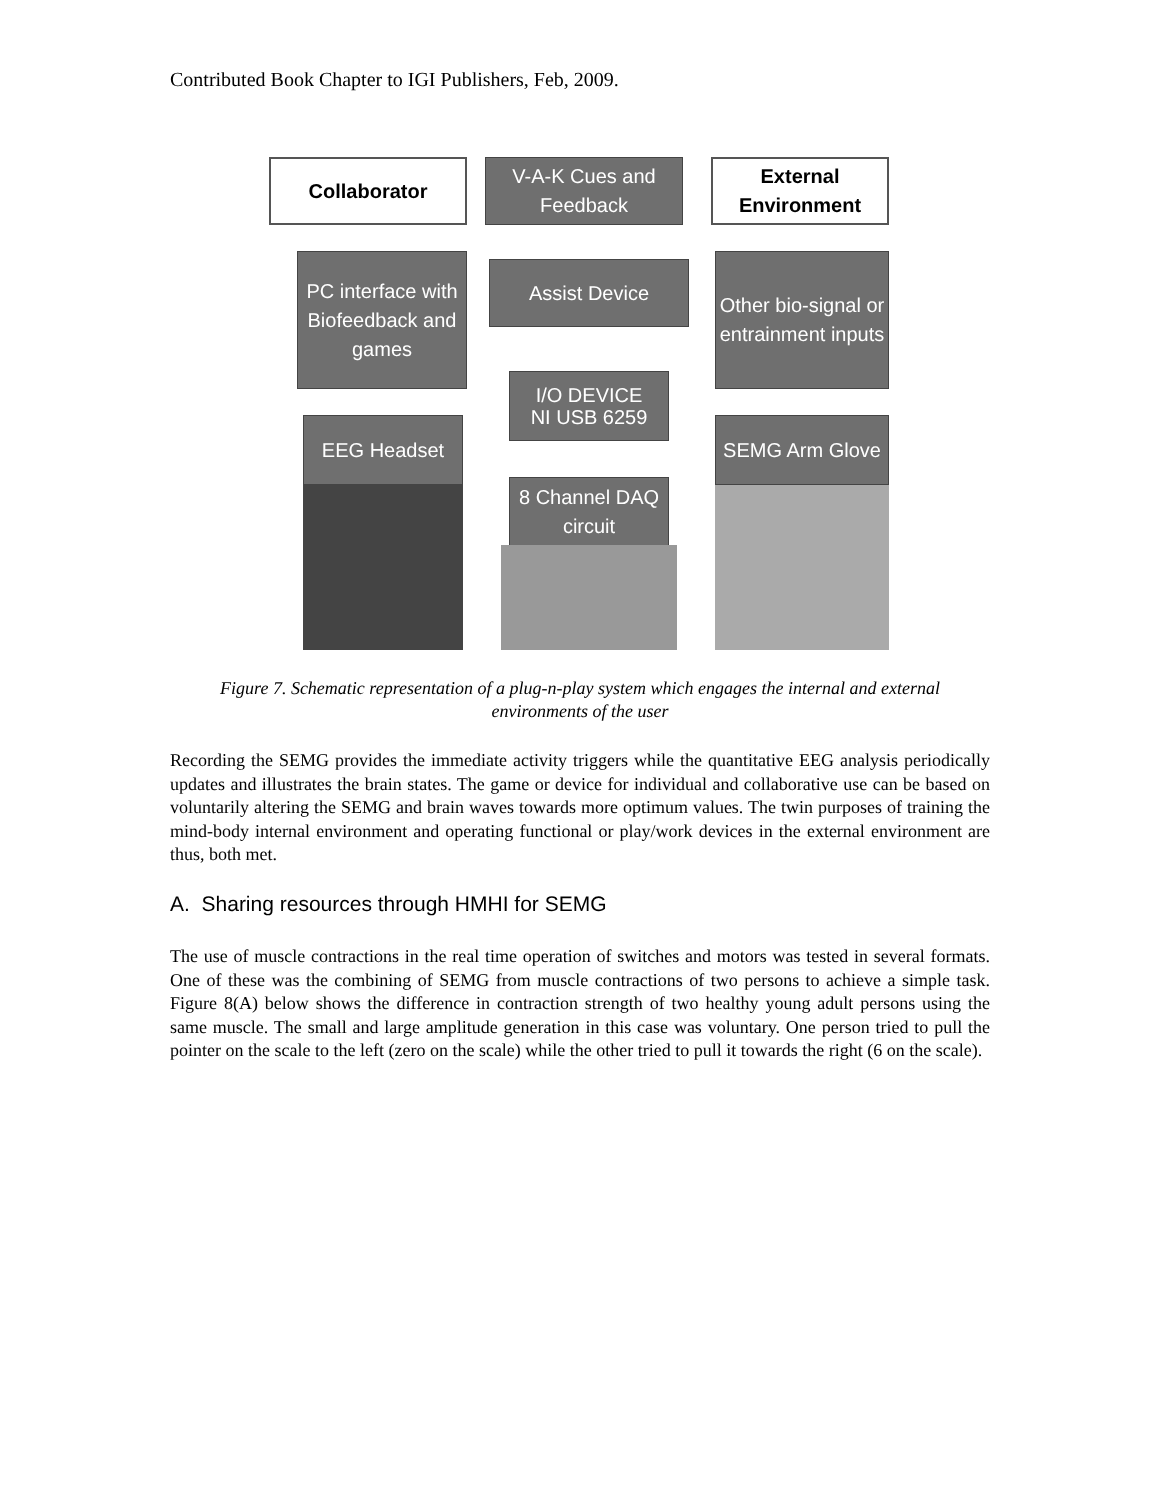Contributed Book Chapter to IGI Publishers, Feb, 2009.
Collaborator
V-A-K Cues and Feedback
External Environment
PC interface with Biofeedback and games
Assist Device
Other bio-signal or entrainment inputs
I/O DEVICE
NI USB 6259
EEG Headset SEMG Arm Glove
8 Channel DAQ circuit
Figure 7. Schematic representation of a plug-n-play system which engages the internal and external environments of the user
Recording the SEMG provides the immediate activity triggers while the quantitative EEG analysis periodically updates and illustrates the brain states. The game or device for individual and collaborative use can be based on voluntarily altering the SEMG and brain waves towards more optimum values. The twin purposes of training the mind-body internal environment and operating functional or play/work devices in the external environment are thus, both met.
A. Sharing resources through HMHI for SEMG
The use of muscle contractions in the real time operation of switches and motors was tested in several formats. One of these was the combining of SEMG from muscle contractions of two persons to achieve a simple task. Figure 8(A) below shows the difference in contraction strength of two healthy young adult persons using the same muscle. The small and large amplitude generation in this case was voluntary. One person tried to pull the pointer on the scale to the left (zero on the scale) while the other tried to pull it towards the right (6 on the scale).